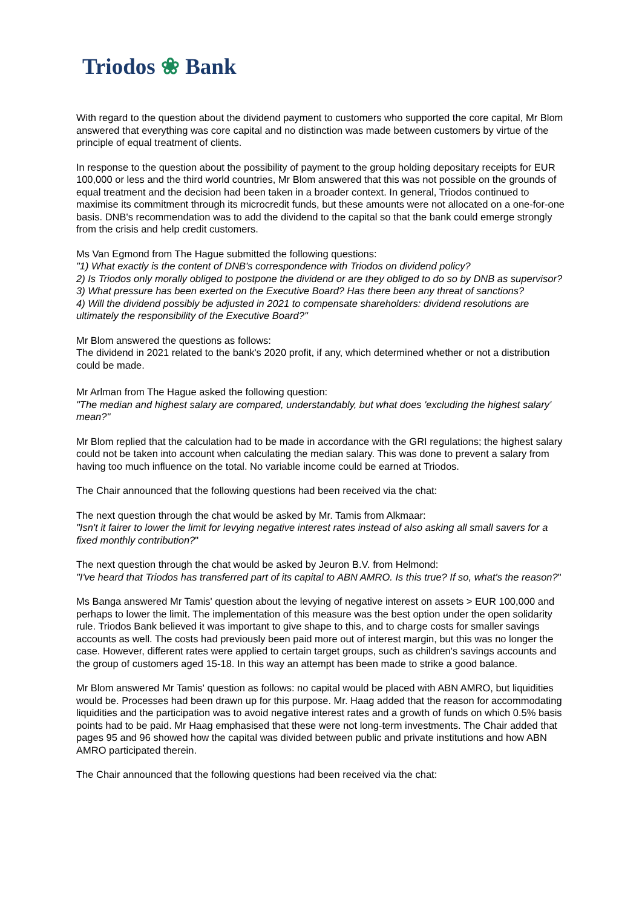Triodos ❀ Bank
With regard to the question about the dividend payment to customers who supported the core capital, Mr Blom answered that everything was core capital and no distinction was made between customers by virtue of the principle of equal treatment of clients.
In response to the question about the possibility of payment to the group holding depositary receipts for EUR 100,000 or less and the third world countries, Mr Blom answered that this was not possible on the grounds of equal treatment and the decision had been taken in a broader context. In general, Triodos continued to maximise its commitment through its microcredit funds, but these amounts were not allocated on a one-for-one basis. DNB's recommendation was to add the dividend to the capital so that the bank could emerge strongly from the crisis and help credit customers.
Ms Van Egmond from The Hague submitted the following questions:
"1) What exactly is the content of DNB's correspondence with Triodos on dividend policy?
2) Is Triodos only morally obliged to postpone the dividend or are they obliged to do so by DNB as supervisor?
3) What pressure has been exerted on the Executive Board? Has there been any threat of sanctions?
4) Will the dividend possibly be adjusted in 2021 to compensate shareholders: dividend resolutions are ultimately the responsibility of the Executive Board?"
Mr Blom answered the questions as follows:
The dividend in 2021 related to the bank's 2020 profit, if any, which determined whether or not a distribution could be made.
Mr Arlman from The Hague asked the following question:
"The median and highest salary are compared, understandably, but what does 'excluding the highest salary' mean?"
Mr Blom replied that the calculation had to be made in accordance with the GRI regulations; the highest salary could not be taken into account when calculating the median salary. This was done to prevent a salary from having too much influence on the total. No variable income could be earned at Triodos.
The Chair announced that the following questions had been received via the chat:
The next question through the chat would be asked by Mr. Tamis from Alkmaar:
"Isn't it fairer to lower the limit for levying negative interest rates instead of also asking all small savers for a fixed monthly contribution?"
The next question through the chat would be asked by Jeuron B.V. from Helmond:
"I've heard that Triodos has transferred part of its capital to ABN AMRO. Is this true? If so, what's the reason?"
Ms Banga answered Mr Tamis' question about the levying of negative interest on assets > EUR 100,000 and perhaps to lower the limit. The implementation of this measure was the best option under the open solidarity rule. Triodos Bank believed it was important to give shape to this, and to charge costs for smaller savings accounts as well. The costs had previously been paid more out of interest margin, but this was no longer the case. However, different rates were applied to certain target groups, such as children's savings accounts and the group of customers aged 15-18. In this way an attempt has been made to strike a good balance.
Mr Blom answered Mr Tamis' question as follows: no capital would be placed with ABN AMRO, but liquidities would be. Processes had been drawn up for this purpose. Mr. Haag added that the reason for accommodating liquidities and the participation was to avoid negative interest rates and a growth of funds on which 0.5% basis points had to be paid. Mr Haag emphasised that these were not long-term investments. The Chair added that pages 95 and 96 showed how the capital was divided between public and private institutions and how ABN AMRO participated therein.
The Chair announced that the following questions had been received via the chat: